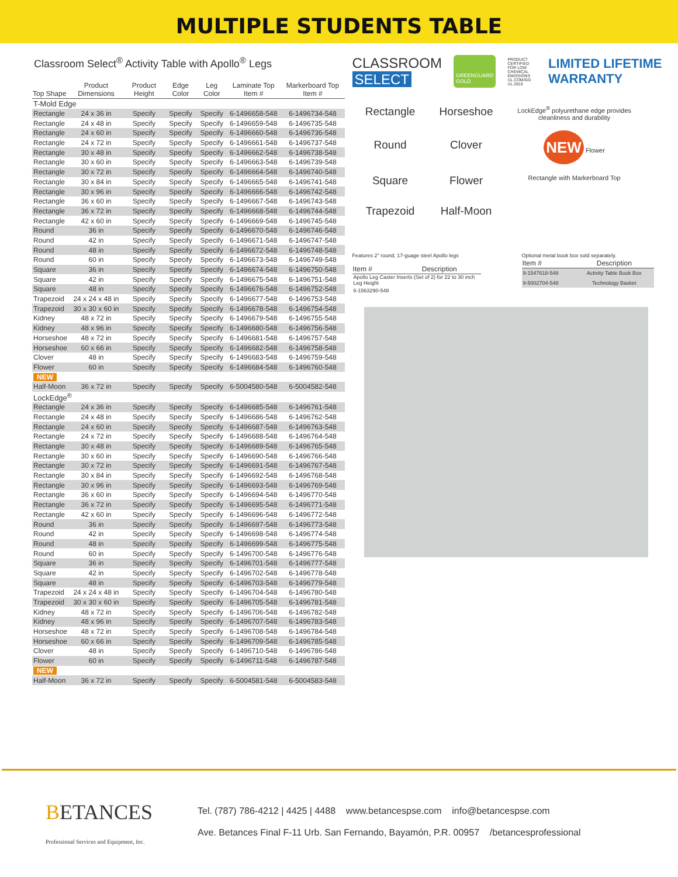MULTIPLE STUDENTS TABLE
Classroom Select<sup>®</sup> Activity Table with Apollo<sup>®</sup> Legs
| Top Shape | Product Dimensions | Product Height | Edge Color | Leg Color | Laminate Top Item # | Markerboard Top Item # |
| --- | --- | --- | --- | --- | --- | --- |
| T-Mold Edge | | | | | | |
| Rectangle | 24 x 36 in | Specify | Specify | Specify | 6-1496658-548 | 6-1496734-548 |
| Rectangle | 24 x 48 in | Specify | Specify | Specify | 6-1496659-548 | 6-1496735-548 |
| Rectangle | 24 x 60 in | Specify | Specify | Specify | 6-1496660-548 | 6-1496736-548 |
| Rectangle | 24 x 72 in | Specify | Specify | Specify | 6-1496661-548 | 6-1496737-548 |
| Rectangle | 30 x 48 in | Specify | Specify | Specify | 6-1496662-548 | 6-1496738-548 |
| Rectangle | 30 x 60 in | Specify | Specify | Specify | 6-1496663-548 | 6-1496739-548 |
| Rectangle | 30 x 72 in | Specify | Specify | Specify | 6-1496664-548 | 6-1496740-548 |
| Rectangle | 30 x 84 in | Specify | Specify | Specify | 6-1496665-548 | 6-1496741-548 |
| Rectangle | 30 x 96 in | Specify | Specify | Specify | 6-1496666-548 | 6-1496742-548 |
| Rectangle | 36 x 60 in | Specify | Specify | Specify | 6-1496667-548 | 6-1496743-548 |
| Rectangle | 36 x 72 in | Specify | Specify | Specify | 6-1496668-548 | 6-1496744-548 |
| Rectangle | 42 x 60 in | Specify | Specify | Specify | 6-1496669-548 | 6-1496745-548 |
| Round | 36 in | Specify | Specify | Specify | 6-1496670-548 | 6-1496746-548 |
| Round | 42 in | Specify | Specify | Specify | 6-1496671-548 | 6-1496747-548 |
| Round | 48 in | Specify | Specify | Specify | 6-1496672-548 | 6-1496748-548 |
| Round | 60 in | Specify | Specify | Specify | 6-1496673-548 | 6-1496749-548 |
| Square | 36 in | Specify | Specify | Specify | 6-1496674-548 | 6-1496750-548 |
| Square | 42 in | Specify | Specify | Specify | 6-1496675-548 | 6-1496751-548 |
| Square | 48 in | Specify | Specify | Specify | 6-1496676-548 | 6-1496752-548 |
| Trapezoid | 24 x 24 x 48 in | Specify | Specify | Specify | 6-1496677-548 | 6-1496753-548 |
| Trapezoid | 30 x 30 x 60 in | Specify | Specify | Specify | 6-1496678-548 | 6-1496754-548 |
| Kidney | 48 x 72 in | Specify | Specify | Specify | 6-1496679-548 | 6-1496755-548 |
| Kidney | 48 x 96 in | Specify | Specify | Specify | 6-1496680-548 | 6-1496756-548 |
| Horseshoe | 48 x 72 in | Specify | Specify | Specify | 6-1496681-548 | 6-1496757-548 |
| Horseshoe | 60 x 66 in | Specify | Specify | Specify | 6-1496682-548 | 6-1496758-548 |
| Clover | 48 in | Specify | Specify | Specify | 6-1496683-548 | 6-1496759-548 |
| Flower | 60 in | Specify | Specify | Specify | 6-1496684-548 | 6-1496760-548 |
| NEW | | | | | | |
| Half-Moon | 36 x 72 in | Specify | Specify | Specify | 6-5004580-548 | 6-5004582-548 |
| LockEdge<sup>®</sup> | | | | | | |
| Rectangle | 24 x 36 in | Specify | Specify | Specify | 6-1496685-548 | 6-1496761-548 |
| Rectangle | 24 x 48 in | Specify | Specify | Specify | 6-1496686-548 | 6-1496762-548 |
| Rectangle | 24 x 60 in | Specify | Specify | Specify | 6-1496687-548 | 6-1496763-548 |
| Rectangle | 24 x 72 in | Specify | Specify | Specify | 6-1496688-548 | 6-1496764-548 |
| Rectangle | 30 x 48 in | Specify | Specify | Specify | 6-1496689-548 | 6-1496765-548 |
| Rectangle | 30 x 60 in | Specify | Specify | Specify | 6-1496690-548 | 6-1496766-548 |
| Rectangle | 30 x 72 in | Specify | Specify | Specify | 6-1496691-548 | 6-1496767-548 |
| Rectangle | 30 x 84 in | Specify | Specify | Specify | 6-1496692-548 | 6-1496768-548 |
| Rectangle | 30 x 96 in | Specify | Specify | Specify | 6-1496693-548 | 6-1496769-548 |
| Rectangle | 36 x 60 in | Specify | Specify | Specify | 6-1496694-548 | 6-1496770-548 |
| Rectangle | 36 x 72 in | Specify | Specify | Specify | 6-1496695-548 | 6-1496771-548 |
| Rectangle | 42 x 60 in | Specify | Specify | Specify | 6-1496696-548 | 6-1496772-548 |
| Round | 36 in | Specify | Specify | Specify | 6-1496697-548 | 6-1496773-548 |
| Round | 42 in | Specify | Specify | Specify | 6-1496698-548 | 6-1496774-548 |
| Round | 48 in | Specify | Specify | Specify | 6-1496699-548 | 6-1496775-548 |
| Round | 60 in | Specify | Specify | Specify | 6-1496700-548 | 6-1496776-548 |
| Square | 36 in | Specify | Specify | Specify | 6-1496701-548 | 6-1496777-548 |
| Square | 42 in | Specify | Specify | Specify | 6-1496702-548 | 6-1496778-548 |
| Square | 48 in | Specify | Specify | Specify | 6-1496703-548 | 6-1496779-548 |
| Trapezoid | 24 x 24 x 48 in | Specify | Specify | Specify | 6-1496704-548 | 6-1496780-548 |
| Trapezoid | 30 x 30 x 60 in | Specify | Specify | Specify | 6-1496705-548 | 6-1496781-548 |
| Kidney | 48 x 72 in | Specify | Specify | Specify | 6-1496706-548 | 6-1496782-548 |
| Kidney | 48 x 96 in | Specify | Specify | Specify | 6-1496707-548 | 6-1496783-548 |
| Horseshoe | 48 x 72 in | Specify | Specify | Specify | 6-1496708-548 | 6-1496784-548 |
| Horseshoe | 60 x 66 in | Specify | Specify | Specify | 6-1496709-548 | 6-1496785-548 |
| Clover | 48 in | Specify | Specify | Specify | 6-1496710-548 | 6-1496786-548 |
| Flower | 60 in | Specify | Specify | Specify | 6-1496711-548 | 6-1496787-548 |
| NEW | | | | | | |
| Half-Moon | 36 x 72 in | Specify | Specify | Specify | 6-5004581-548 | 6-5004583-548 |
CLASSROOM
SELECT
GREENGUARD
GOLD
PRODUCT CERTIFIED
FOR LOW CHEMICAL
EMISSIONS
UL.COM/GG
UL 2818
LIMITED LIFETIME WARRANTY
Rectangle
Horseshoe
LockEdge<sup>®</sup> polyurethane edge provides cleanliness and durability
Round
Clover
NEW Flower
Square
Flower
Rectangle with Markerboard Top
Trapezoid
Half-Moon
Features 2" round, 17-guage steel Apollo legs
| Item # | Description |
| --- | --- |
| Apollo Leg Caster Inserts (Set of 2) for 22 to 30 inch Leg Height | |
| 6-1563290-548 | |
Optional metal book box sold separately.
| Item # | Description |
| --- | --- |
| 9-1547618-548 | Activity Table Book Box |
| 9-5002704-548 | Technology Basket |
BETANCES
Professional Services and Equipment, Inc.
Tel. (787) 786-4212 | 4425 | 4488 www.betancespse.com info@betancespse.com
Ave. Betances Final F-11 Urb. San Fernando, Bayamón, P.R. 00957 /betancesprofessional